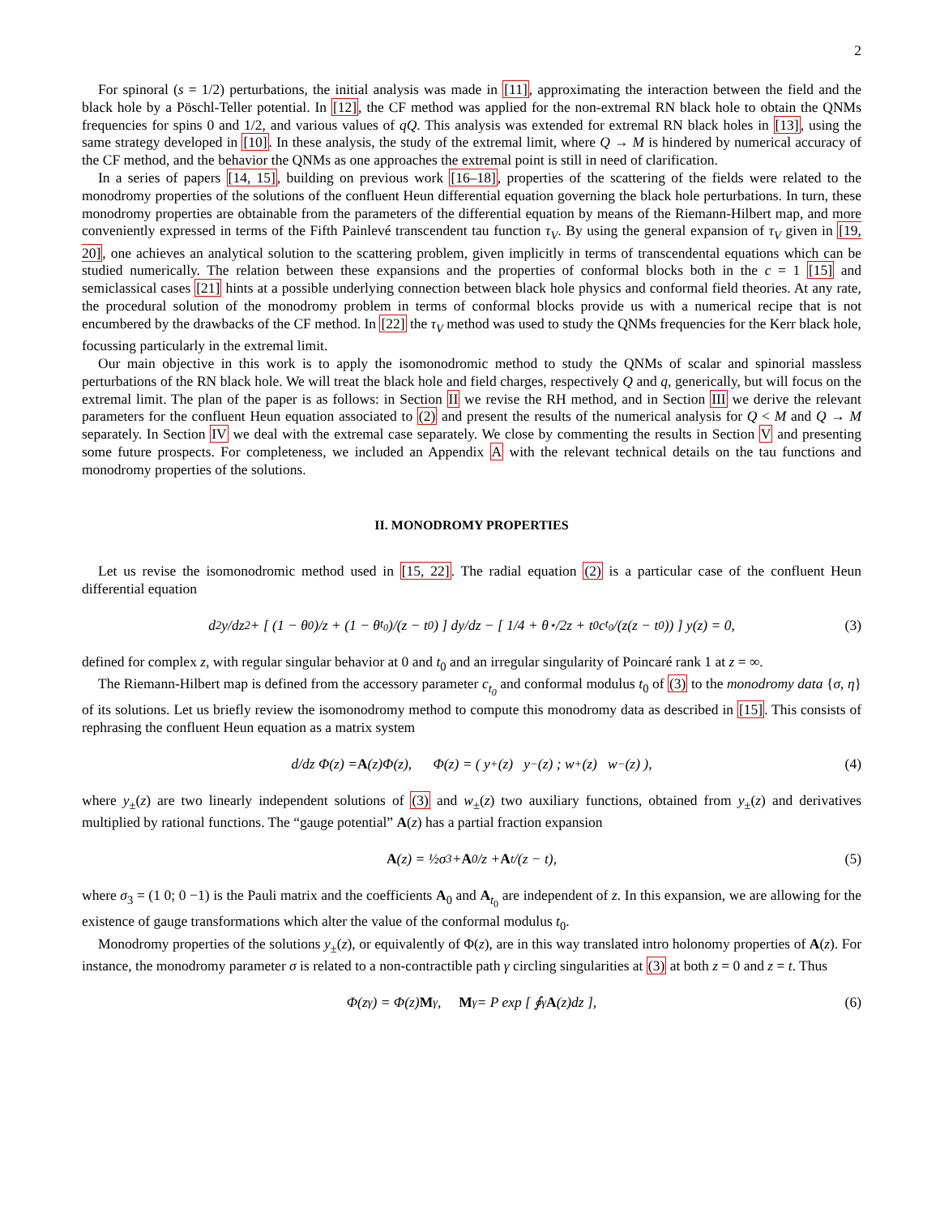2
For spinoral (s = 1/2) perturbations, the initial analysis was made in [11], approximating the interaction between the field and the black hole by a Pöschl-Teller potential. In [12], the CF method was applied for the non-extremal RN black hole to obtain the QNMs frequencies for spins 0 and 1/2, and various values of qQ. This analysis was extended for extremal RN black holes in [13], using the same strategy developed in [10]. In these analysis, the study of the extremal limit, where Q → M is hindered by numerical accuracy of the CF method, and the behavior the QNMs as one approaches the extremal point is still in need of clarification.
In a series of papers [14, 15], building on previous work [16–18], properties of the scattering of the fields were related to the monodromy properties of the solutions of the confluent Heun differential equation governing the black hole perturbations. In turn, these monodromy properties are obtainable from the parameters of the differential equation by means of the Riemann-Hilbert map, and more conveniently expressed in terms of the Fifth Painlevé transcendent tau function τ<sub>V</sub>. By using the general expansion of τ<sub>V</sub> given in [19, 20], one achieves an analytical solution to the scattering problem, given implicitly in terms of transcendental equations which can be studied numerically. The relation between these expansions and the properties of conformal blocks both in the c = 1 [15] and semiclassical cases [21] hints at a possible underlying connection between black hole physics and conformal field theories. At any rate, the procedural solution of the monodromy problem in terms of conformal blocks provide us with a numerical recipe that is not encumbered by the drawbacks of the CF method. In [22] the τ<sub>V</sub> method was used to study the QNMs frequencies for the Kerr black hole, focussing particularly in the extremal limit.
Our main objective in this work is to apply the isomonodromic method to study the QNMs of scalar and spinorial massless perturbations of the RN black hole. We will treat the black hole and field charges, respectively Q and q, generically, but will focus on the extremal limit. The plan of the paper is as follows: in Section II we revise the RH method, and in Section III we derive the relevant parameters for the confluent Heun equation associated to (2) and present the results of the numerical analysis for Q < M and Q → M separately. In Section IV we deal with the extremal case separately. We close by commenting the results in Section V and presenting some future prospects. For completeness, we included an Appendix A with the relevant technical details on the tau functions and monodromy properties of the solutions.
II. MONODROMY PROPERTIES
Let us revise the isomonodromic method used in [15, 22]. The radial equation (2) is a particular case of the confluent Heun differential equation
d<sup>2</sup>y/dz<sup>2</sup> + [ (1 − θ<sub>0</sub>)/z + (1 − θ<sub>t<sub>0</sub></sub>)/(z − t<sub>0</sub>) ] dy/dz − [ 1/4 + θ<sub>⋆</sub>/2z + t<sub>0</sub>c<sub>t<sub>0</sub></sub>/(z(z − t<sub>0</sub>)) ] y(z) = 0, (3)
defined for complex z, with regular singular behavior at 0 and t<sub>0</sub> and an irregular singularity of Poincaré rank 1 at z = ∞.
The Riemann-Hilbert map is defined from the accessory parameter c<sub>t<sub>0</sub></sub> and conformal modulus t<sub>0</sub> of (3) to the monodromy data {σ, η} of its solutions. Let us briefly review the isomonodromy method to compute this monodromy data as described in [15]. This consists of rephrasing the confluent Heun equation as a matrix system
d/dz Φ(z) = A (z)Φ(z), Φ(z) = ( y<sub>+</sub>(z) y<sub>−</sub>(z) ; w<sub>+</sub>(z) w<sub>−</sub>(z) ), (4)
where y<sub>±</sub>(z) are two linearly independent solutions of (3) and w<sub>±</sub>(z) two auxiliary functions, obtained from y<sub>±</sub>(z) and derivatives multiplied by rational functions. The “gauge potential” A(z) has a partial fraction expansion
A (z) = ½σ<sub>3</sub> + A<sub>0</sub>/z + A<sub>t</sub>/(z − t), (5)
where σ<sub>3</sub> = (1 0; 0 −1) is the Pauli matrix and the coefficients A<sub>0</sub> and A<sub>t<sub>0</sub></sub> are independent of z. In this expansion, we are allowing for the existence of gauge transformations which alter the value of the conformal modulus t<sub>0</sub>.
Monodromy properties of the solutions y<sub>±</sub>(z), or equivalently of Φ(z), are in this way translated intro holonomy properties of A(z). For instance, the monodromy parameter σ is related to a non-contractible path γ circling singularities at (3) at both z = 0 and z = t. Thus
Φ(z<sub>γ</sub>) = Φ(z) M<sub>γ</sub>, M<sub>γ</sub> = P exp [ ∮<sub>γ</sub> A (z)dz ], (6)